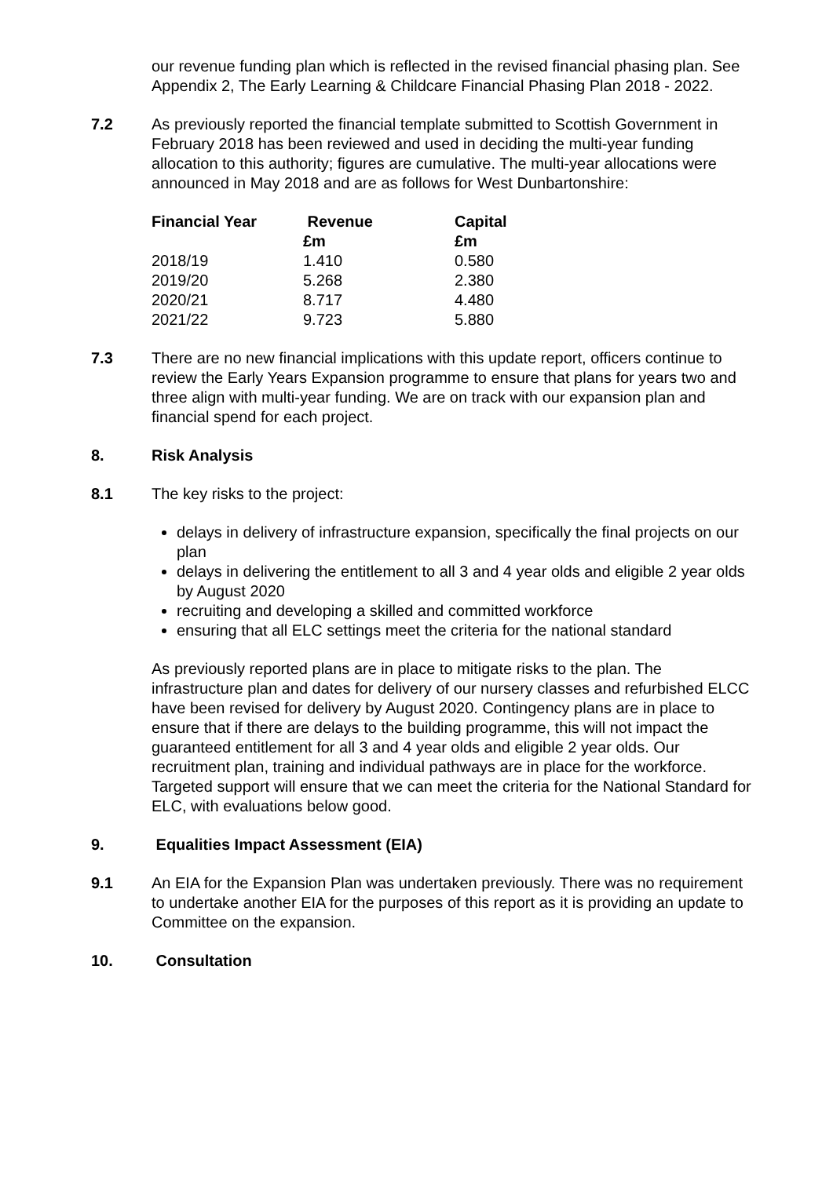our revenue funding plan which is reflected in the revised financial phasing plan. See Appendix 2, The Early Learning & Childcare Financial Phasing Plan 2018 - 2022.
7.2 As previously reported the financial template submitted to Scottish Government in February 2018 has been reviewed and used in deciding the multi-year funding allocation to this authority; figures are cumulative. The multi-year allocations were announced in May 2018 and are as follows for West Dunbartonshire:
| Financial Year | Revenue £m | Capital £m |
| --- | --- | --- |
| 2018/19 | 1.410 | 0.580 |
| 2019/20 | 5.268 | 2.380 |
| 2020/21 | 8.717 | 4.480 |
| 2021/22 | 9.723 | 5.880 |
7.3 There are no new financial implications with this update report, officers continue to review the Early Years Expansion programme to ensure that plans for years two and three align with multi-year funding. We are on track with our expansion plan and financial spend for each project.
8. Risk Analysis
8.1 The key risks to the project:
delays in delivery of infrastructure expansion, specifically the final projects on our plan
delays in delivering the entitlement to all 3 and 4 year olds and eligible 2 year olds by August 2020
recruiting and developing a skilled and committed workforce
ensuring that all ELC settings meet the criteria for the national standard
As previously reported plans are in place to mitigate risks to the plan. The infrastructure plan and dates for delivery of our nursery classes and refurbished ELCC have been revised for delivery by August 2020. Contingency plans are in place to ensure that if there are delays to the building programme, this will not impact the guaranteed entitlement for all 3 and 4 year olds and eligible 2 year olds. Our recruitment plan, training and individual pathways are in place for the workforce. Targeted support will ensure that we can meet the criteria for the National Standard for ELC, with evaluations below good.
9. Equalities Impact Assessment (EIA)
9.1 An EIA for the Expansion Plan was undertaken previously. There was no requirement to undertake another EIA for the purposes of this report as it is providing an update to Committee on the expansion.
10. Consultation